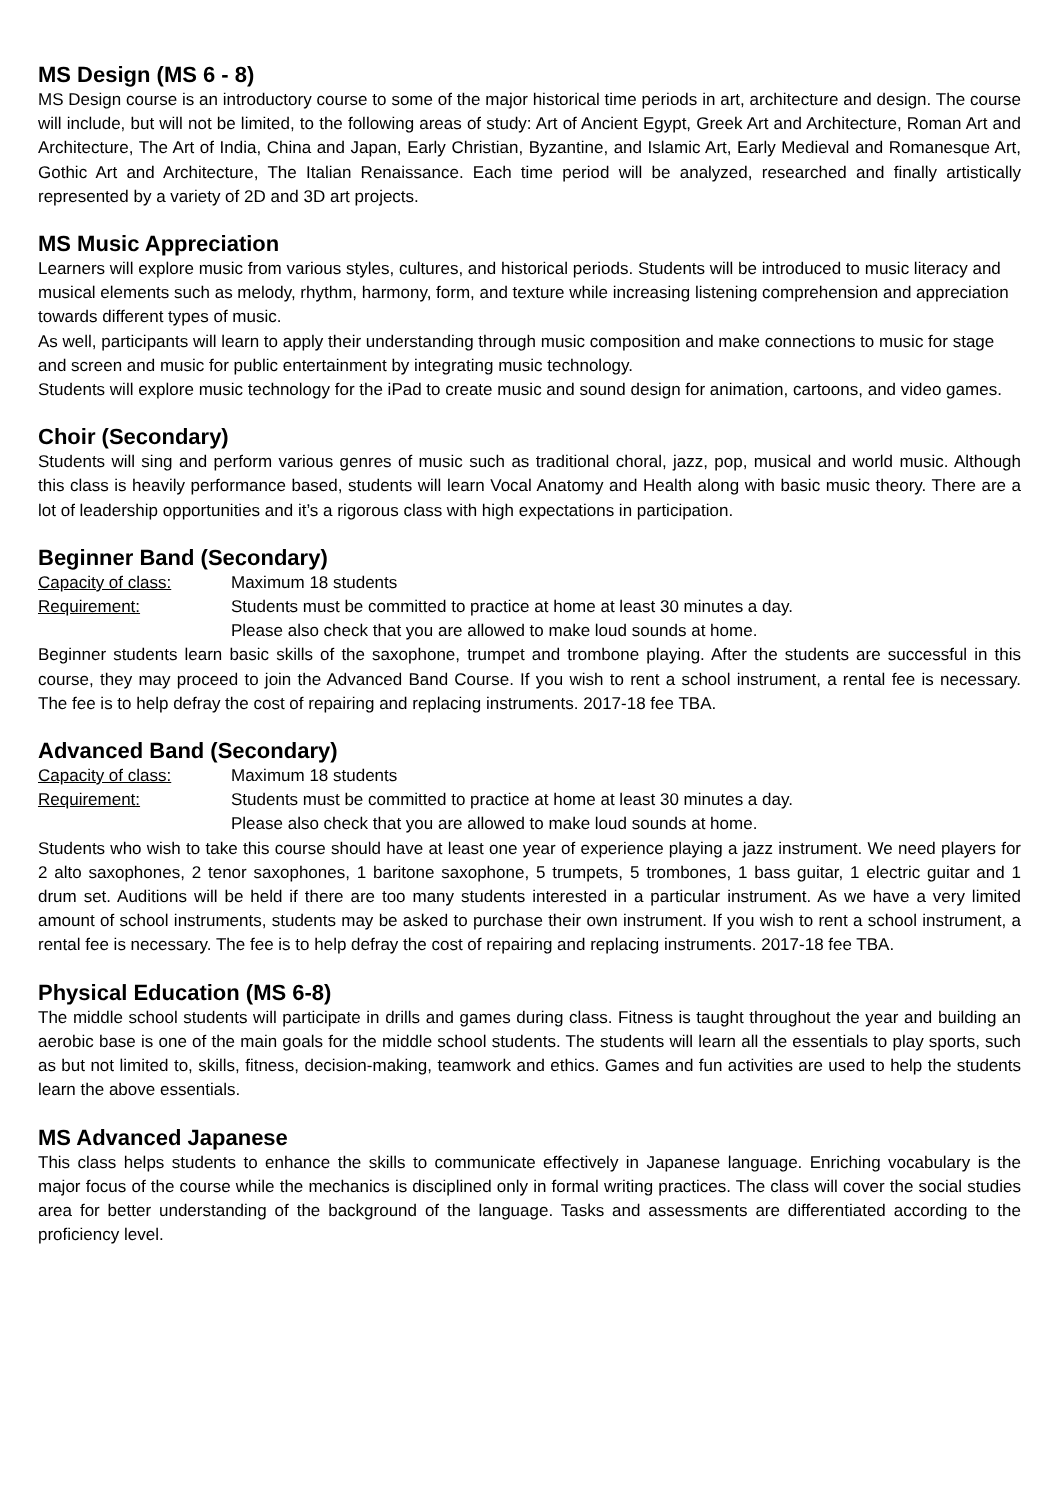MS Design (MS 6 - 8)
MS Design course is an introductory course to some of the major historical time periods in art, architecture and design. The course will include, but will not be limited, to the following areas of study: Art of Ancient Egypt, Greek Art and Architecture, Roman Art and Architecture, The Art of India, China and Japan, Early Christian, Byzantine, and Islamic Art, Early Medieval and Romanesque Art, Gothic Art and Architecture, The Italian Renaissance. Each time period will be analyzed, researched and finally artistically represented by a variety of 2D and 3D art projects.
MS Music Appreciation
Learners will explore music from various styles, cultures, and historical periods. Students will be introduced to music literacy and musical elements such as melody, rhythm, harmony, form, and texture while increasing listening comprehension and appreciation towards different types of music.
As well, participants will learn to apply their understanding through music composition and make connections to music for stage and screen and music for public entertainment by integrating music technology.
Students will explore music technology for the iPad to create music and sound design for animation, cartoons, and video games.
Choir (Secondary)
Students will sing and perform various genres of music such as traditional choral, jazz, pop, musical and world music. Although this class is heavily performance based, students will learn Vocal Anatomy and Health along with basic music theory. There are a lot of leadership opportunities and it’s a rigorous class with high expectations in participation.
Beginner Band (Secondary)
Capacity of class: Maximum 18 students
Requirement: Students must be committed to practice at home at least 30 minutes a day.
Please also check that you are allowed to make loud sounds at home.
Beginner students learn basic skills of the saxophone, trumpet and trombone playing. After the students are successful in this course, they may proceed to join the Advanced Band Course. If you wish to rent a school instrument, a rental fee is necessary. The fee is to help defray the cost of repairing and replacing instruments. 2017-18 fee TBA.
Advanced Band (Secondary)
Capacity of class: Maximum 18 students
Requirement: Students must be committed to practice at home at least 30 minutes a day.
Please also check that you are allowed to make loud sounds at home.
Students who wish to take this course should have at least one year of experience playing a jazz instrument. We need players for 2 alto saxophones, 2 tenor saxophones, 1 baritone saxophone, 5 trumpets, 5 trombones, 1 bass guitar, 1 electric guitar and 1 drum set. Auditions will be held if there are too many students interested in a particular instrument. As we have a very limited amount of school instruments, students may be asked to purchase their own instrument. If you wish to rent a school instrument, a rental fee is necessary. The fee is to help defray the cost of repairing and replacing instruments. 2017-18 fee TBA.
Physical Education (MS 6-8)
The middle school students will participate in drills and games during class. Fitness is taught throughout the year and building an aerobic base is one of the main goals for the middle school students. The students will learn all the essentials to play sports, such as but not limited to, skills, fitness, decision-making, teamwork and ethics. Games and fun activities are used to help the students learn the above essentials.
MS Advanced Japanese
This class helps students to enhance the skills to communicate effectively in Japanese language. Enriching vocabulary is the major focus of the course while the mechanics is disciplined only in formal writing practices. The class will cover the social studies area for better understanding of the background of the language. Tasks and assessments are differentiated according to the proficiency level.